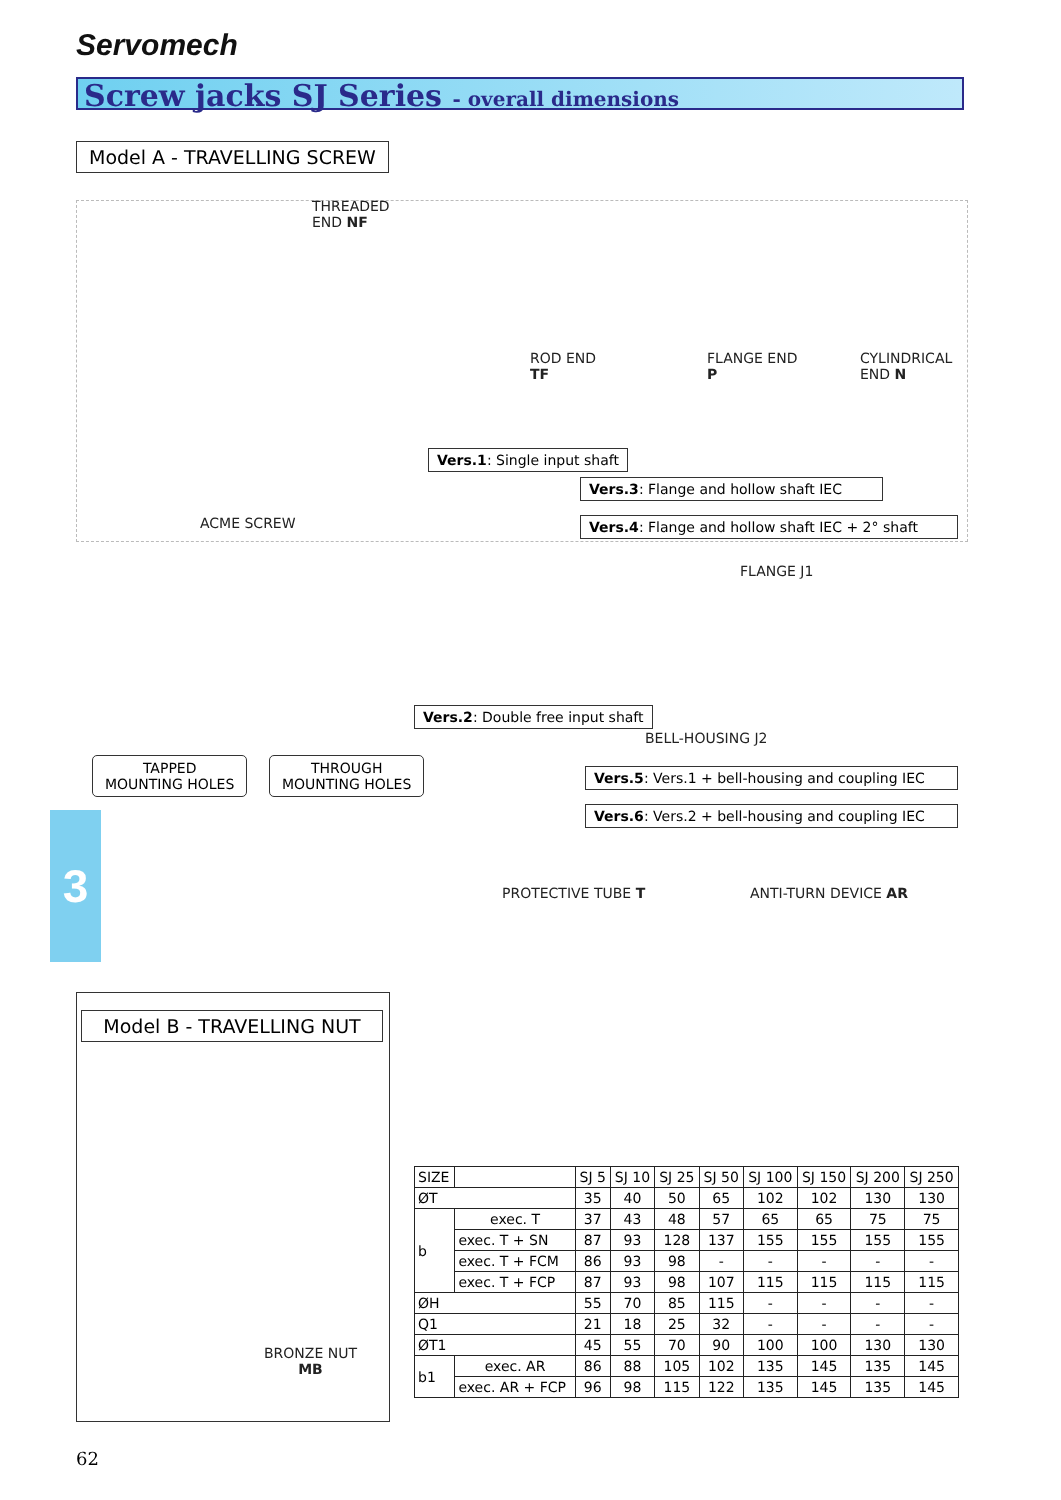Servomech
Screw jacks SJ Series - overall dimensions
Model A - TRAVELLING SCREW
THREADED
END NF
ROD END
TF
FLANGE END
P
CYLINDRICAL
END N
ACME SCREW
Vers.1: Single input shaft
Vers.3: Flange and hollow shaft IEC
Vers.4: Flange and hollow shaft IEC + 2° shaft
TAPPED
MOUNTING HOLES
THROUGH
MOUNTING HOLES
Vers.2: Double free input shaft
FLANGE J1
BELL-HOUSING J2
Vers.5: Vers.1 + bell-housing and coupling IEC
Vers.6: Vers.2 + bell-housing and coupling IEC
3
PROTECTIVE TUBE T ANTI-TURN DEVICE AR
Model B - TRAVELLING NUT
BRONZE NUT
MB
| SIZE | | SJ 5 | SJ 10 | SJ 25 | SJ 50 | SJ 100 | SJ 150 | SJ 200 | SJ 250 |
| --- | --- | --- | --- | --- | --- | --- | --- | --- | --- |
| ØT | | 35 | 40 | 50 | 65 | 102 | 102 | 130 | 130 |
| b | exec. T | 37 | 43 | 48 | 57 | 65 | 65 | 75 | 75 |
| | exec. T + SN | 87 | 93 | 128 | 137 | 155 | 155 | 155 | 155 |
| | exec. T + FCM | 86 | 93 | 98 | - | - | - | - | - |
| | exec. T + FCP | 87 | 93 | 98 | 107 | 115 | 115 | 115 | 115 |
| ØH | | 55 | 70 | 85 | 115 | - | - | - | - |
| Q1 | | 21 | 18 | 25 | 32 | - | - | - | - |
| ØT1 | | 45 | 55 | 70 | 90 | 100 | 100 | 130 | 130 |
| b1 | exec. AR | 86 | 88 | 105 | 102 | 135 | 145 | 135 | 145 |
| | exec. AR + FCP | 96 | 98 | 115 | 122 | 135 | 145 | 135 | 145 |
62